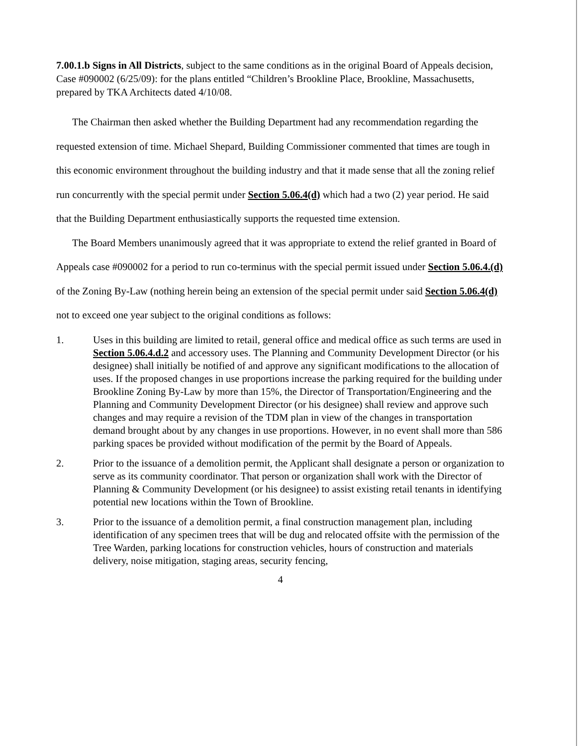7.00.1.b Signs in All Districts, subject to the same conditions as in the original Board of Appeals decision, Case #090002 (6/25/09): for the plans entitled “Children’s Brookline Place, Brookline, Massachusetts, prepared by TKA Architects dated 4/10/08.
The Chairman then asked whether the Building Department had any recommendation regarding the requested extension of time. Michael Shepard, Building Commissioner commented that times are tough in this economic environment throughout the building industry and that it made sense that all the zoning relief run concurrently with the special permit under Section 5.06.4(d) which had a two (2) year period. He said that the Building Department enthusiastically supports the requested time extension.
The Board Members unanimously agreed that it was appropriate to extend the relief granted in Board of Appeals case #090002 for a period to run co-terminus with the special permit issued under Section 5.06.4.(d) of the Zoning By-Law (nothing herein being an extension of the special permit under said Section 5.06.4(d) not to exceed one year subject to the original conditions as follows:
1. Uses in this building are limited to retail, general office and medical office as such terms are used in Section 5.06.4.d.2 and accessory uses. The Planning and Community Development Director (or his designee) shall initially be notified of and approve any significant modifications to the allocation of uses. If the proposed changes in use proportions increase the parking required for the building under Brookline Zoning By-Law by more than 15%, the Director of Transportation/Engineering and the Planning and Community Development Director (or his designee) shall review and approve such changes and may require a revision of the TDM plan in view of the changes in transportation demand brought about by any changes in use proportions. However, in no event shall more than 586 parking spaces be provided without modification of the permit by the Board of Appeals.
2. Prior to the issuance of a demolition permit, the Applicant shall designate a person or organization to serve as its community coordinator. That person or organization shall work with the Director of Planning & Community Development (or his designee) to assist existing retail tenants in identifying potential new locations within the Town of Brookline.
3. Prior to the issuance of a demolition permit, a final construction management plan, including identification of any specimen trees that will be dug and relocated offsite with the permission of the Tree Warden, parking locations for construction vehicles, hours of construction and materials delivery, noise mitigation, staging areas, security fencing,
4